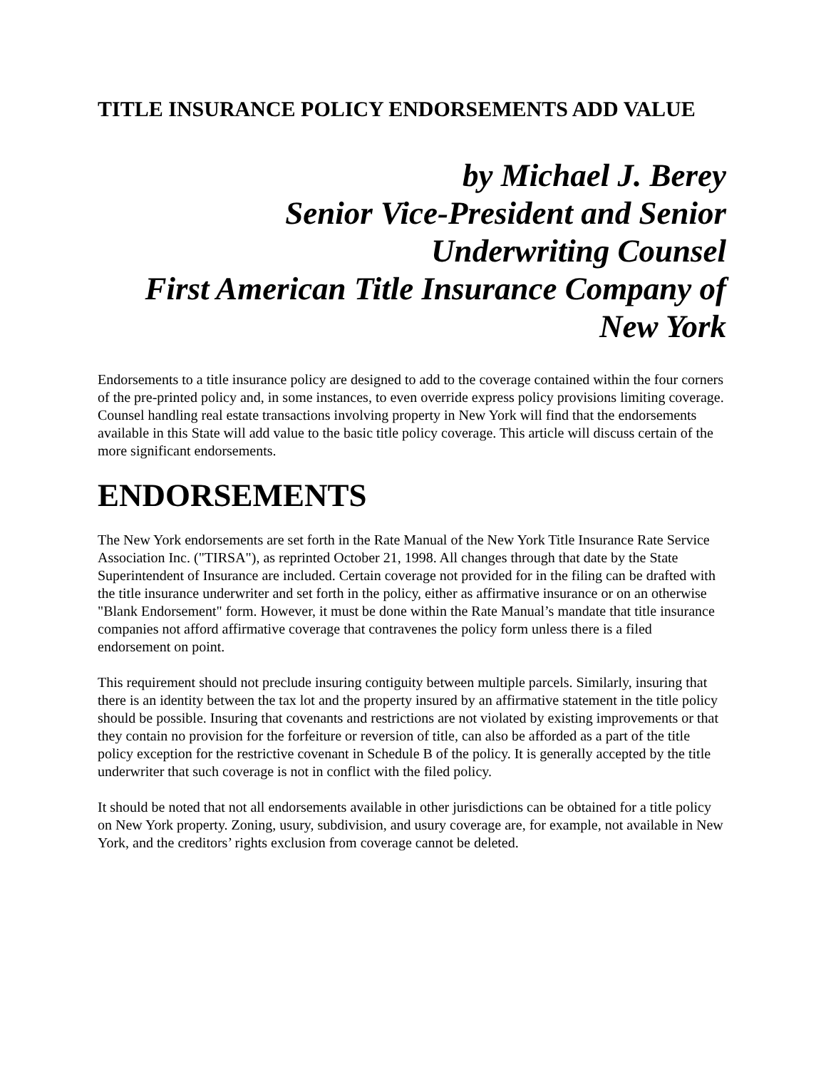TITLE INSURANCE POLICY ENDORSEMENTS ADD VALUE
by Michael J. Berey
Senior Vice-President and Senior Underwriting Counsel
First American Title Insurance Company of New York
Endorsements to a title insurance policy are designed to add to the coverage contained within the four corners of the pre-printed policy and, in some instances, to even override express policy provisions limiting coverage. Counsel handling real estate transactions involving property in New York will find that the endorsements available in this State will add value to the basic title policy coverage. This article will discuss certain of the more significant endorsements.
ENDORSEMENTS
The New York endorsements are set forth in the Rate Manual of the New York Title Insurance Rate Service Association Inc. ("TIRSA"), as reprinted October 21, 1998. All changes through that date by the State Superintendent of Insurance are included. Certain coverage not provided for in the filing can be drafted with the title insurance underwriter and set forth in the policy, either as affirmative insurance or on an otherwise "Blank Endorsement" form. However, it must be done within the Rate Manual’s mandate that title insurance companies not afford affirmative coverage that contravenes the policy form unless there is a filed endorsement on point.
This requirement should not preclude insuring contiguity between multiple parcels. Similarly, insuring that there is an identity between the tax lot and the property insured by an affirmative statement in the title policy should be possible. Insuring that covenants and restrictions are not violated by existing improvements or that they contain no provision for the forfeiture or reversion of title, can also be afforded as a part of the title policy exception for the restrictive covenant in Schedule B of the policy. It is generally accepted by the title underwriter that such coverage is not in conflict with the filed policy.
It should be noted that not all endorsements available in other jurisdictions can be obtained for a title policy on New York property. Zoning, usury, subdivision, and usury coverage are, for example, not available in New York, and the creditors’ rights exclusion from coverage cannot be deleted.